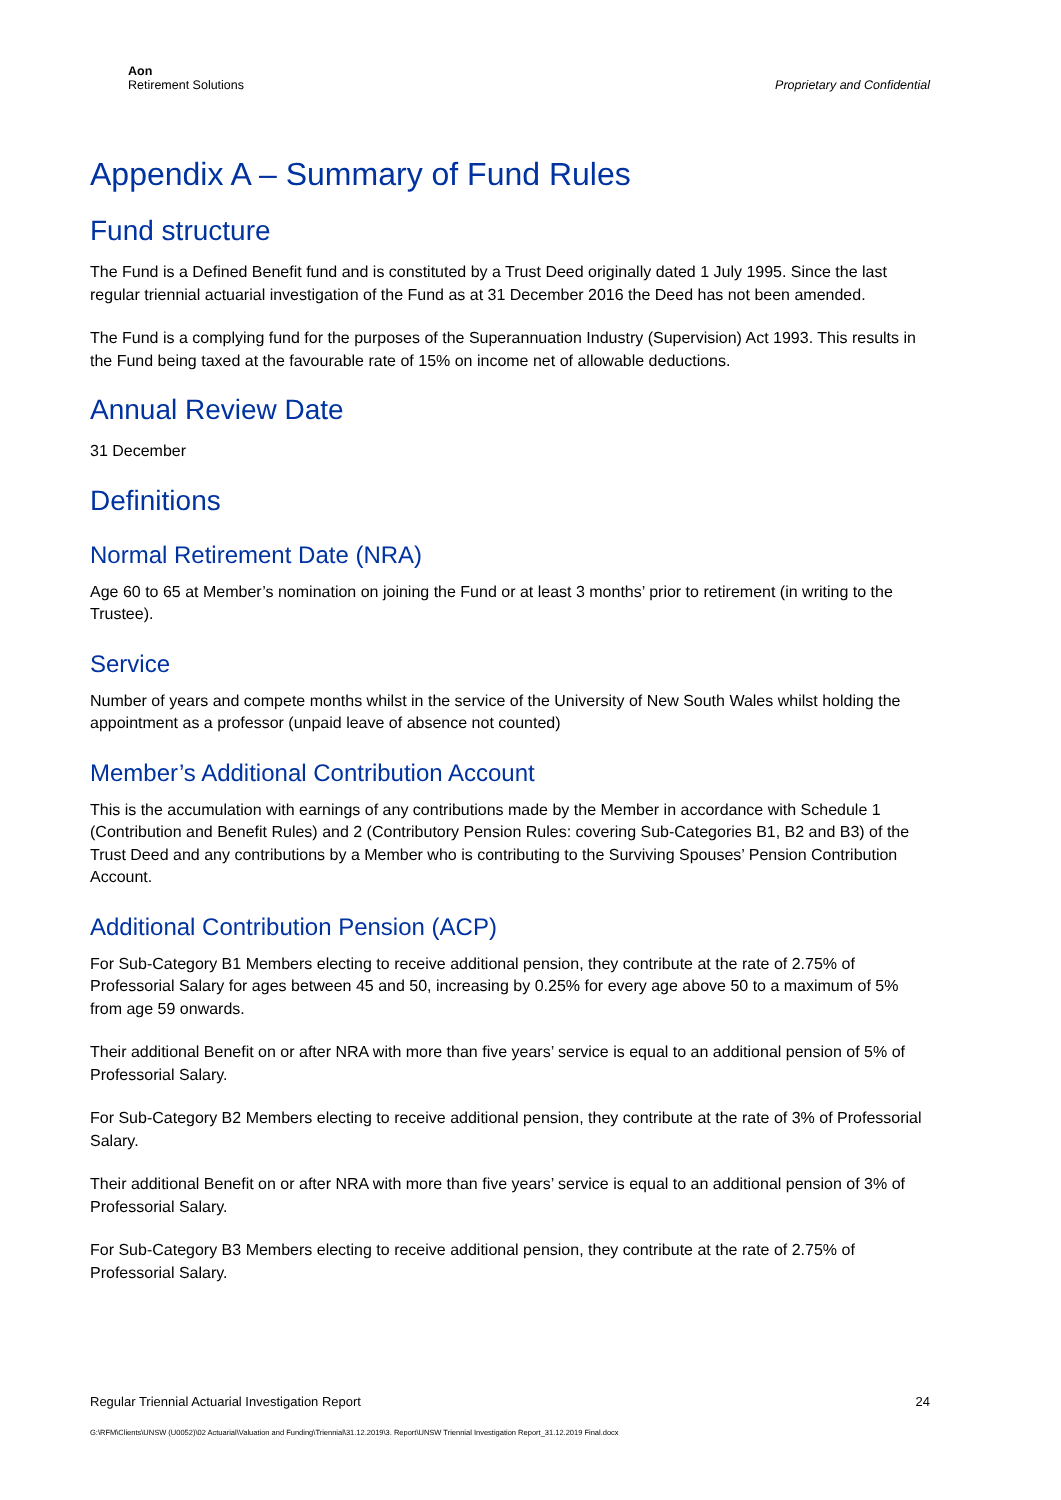Aon
Retirement Solutions
Proprietary and Confidential
Appendix A – Summary of Fund Rules
Fund structure
The Fund is a Defined Benefit fund and is constituted by a Trust Deed originally dated 1 July 1995. Since the last regular triennial actuarial investigation of the Fund as at 31 December 2016 the Deed has not been amended.
The Fund is a complying fund for the purposes of the Superannuation Industry (Supervision) Act 1993. This results in the Fund being taxed at the favourable rate of 15% on income net of allowable deductions.
Annual Review Date
31 December
Definitions
Normal Retirement Date (NRA)
Age 60 to 65 at Member’s nomination on joining the Fund or at least 3 months’ prior to retirement (in writing to the Trustee).
Service
Number of years and compete months whilst in the service of the University of New South Wales whilst holding the appointment as a professor (unpaid leave of absence not counted)
Member’s Additional Contribution Account
This is the accumulation with earnings of any contributions made by the Member in accordance with Schedule 1 (Contribution and Benefit Rules) and 2 (Contributory Pension Rules: covering Sub-Categories B1, B2 and B3) of the Trust Deed and any contributions by a Member who is contributing to the Surviving Spouses’ Pension Contribution Account.
Additional Contribution Pension (ACP)
For Sub-Category B1 Members electing to receive additional pension, they contribute at the rate of 2.75% of Professorial Salary for ages between 45 and 50, increasing by 0.25% for every age above 50 to a maximum of 5% from age 59 onwards.
Their additional Benefit on or after NRA with more than five years’ service is equal to an additional pension of 5% of Professorial Salary.
For Sub-Category B2 Members electing to receive additional pension, they contribute at the rate of 3% of Professorial Salary.
Their additional Benefit on or after NRA with more than five years’ service is equal to an additional pension of 3% of Professorial Salary.
For Sub-Category B3 Members electing to receive additional pension, they contribute at the rate of 2.75% of Professorial Salary.
Regular Triennial Actuarial Investigation Report 24
G:\RFM\Clients\UNSW (U0052)\02 Actuarial\Valuation and Funding\Triennial\31.12.2019\3. Report\UNSW Triennial Investigation Report_31.12.2019 Final.docx